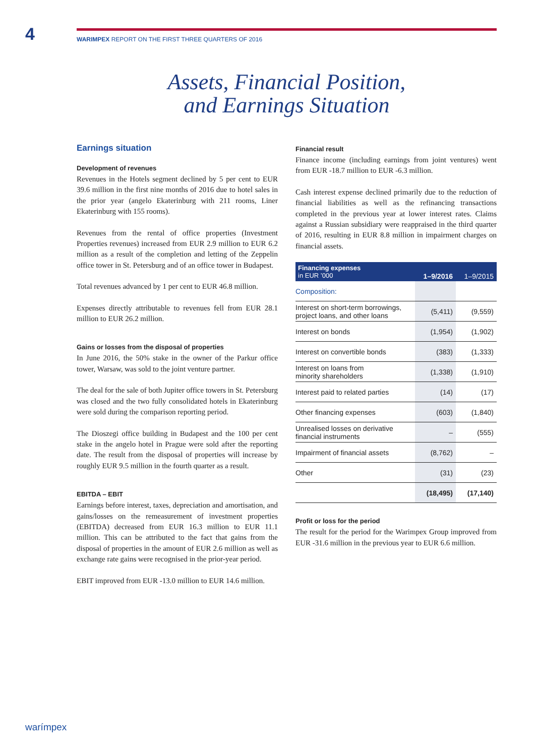4
WARIMPEX REPORT ON THE FIRST THREE QUARTERS OF 2016
Assets, Financial Position,
and Earnings Situation
Earnings situation
Development of revenues
Revenues in the Hotels segment declined by 5 per cent to EUR 39.6 million in the first nine months of 2016 due to hotel sales in the prior year (angelo Ekaterinburg with 211 rooms, Liner Ekaterinburg with 155 rooms).
Revenues from the rental of office properties (Investment Properties revenues) increased from EUR 2.9 million to EUR 6.2 million as a result of the completion and letting of the Zeppelin office tower in St. Petersburg and of an office tower in Budapest.
Total revenues advanced by 1 per cent to EUR 46.8 million.
Expenses directly attributable to revenues fell from EUR 28.1 million to EUR 26.2 million.
Gains or losses from the disposal of properties
In June 2016, the 50% stake in the owner of the Parkur office tower, Warsaw, was sold to the joint venture partner.
The deal for the sale of both Jupiter office towers in St. Petersburg was closed and the two fully consolidated hotels in Ekaterinburg were sold during the comparison reporting period.
The Dioszegi office building in Budapest and the 100 per cent stake in the angelo hotel in Prague were sold after the reporting date. The result from the disposal of properties will increase by roughly EUR 9.5 million in the fourth quarter as a result.
EBITDA – EBIT
Earnings before interest, taxes, depreciation and amortisation, and gains/losses on the remeasurement of investment properties (EBITDA) decreased from EUR 16.3 million to EUR 11.1 million. This can be attributed to the fact that gains from the disposal of properties in the amount of EUR 2.6 million as well as exchange rate gains were recognised in the prior-year period.
EBIT improved from EUR -13.0 million to EUR 14.6 million.
Financial result
Finance income (including earnings from joint ventures) went from EUR -18.7 million to EUR -6.3 million.
Cash interest expense declined primarily due to the reduction of financial liabilities as well as the refinancing transactions completed in the previous year at lower interest rates. Claims against a Russian subsidiary were reappraised in the third quarter of 2016, resulting in EUR 8.8 million in impairment charges on financial assets.
| Financing expenses in EUR ’000 | 1–9/2016 | 1–9/2015 |
| --- | --- | --- |
| Composition: | | |
| Interest on short-term borrowings, project loans, and other loans | (5,411) | (9,559) |
| Interest on bonds | (1,954) | (1,902) |
| Interest on convertible bonds | (383) | (1,333) |
| Interest on loans from minority shareholders | (1,338) | (1,910) |
| Interest paid to related parties | (14) | (17) |
| Other financing expenses | (603) | (1,840) |
| Unrealised losses on derivative financial instruments | – | (555) |
| Impairment of financial assets | (8,762) | – |
| Other | (31) | (23) |
| | (18,495) | (17,140) |
Profit or loss for the period
The result for the period for the Warimpex Group improved from EUR -31.6 million in the previous year to EUR 6.6 million.
warímpex